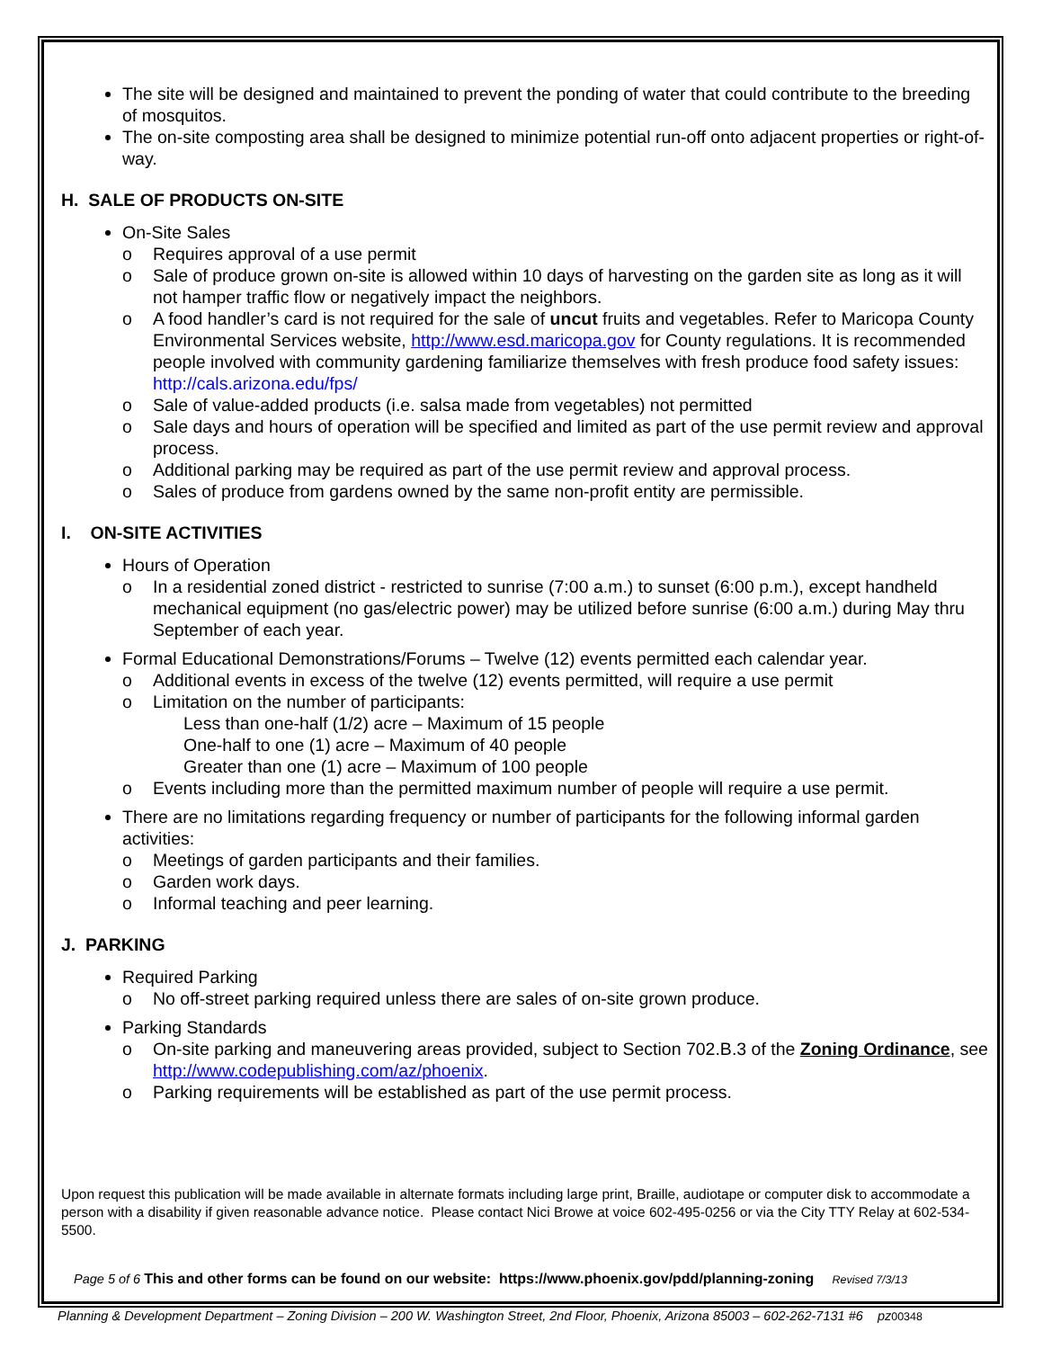The site will be designed and maintained to prevent the ponding of water that could contribute to the breeding of mosquitos.
The on-site composting area shall be designed to minimize potential run-off onto adjacent properties or right-of-way.
H. SALE OF PRODUCTS ON-SITE
On-Site Sales
o Requires approval of a use permit
o Sale of produce grown on-site is allowed within 10 days of harvesting on the garden site as long as it will not hamper traffic flow or negatively impact the neighbors.
o A food handler’s card is not required for the sale of uncut fruits and vegetables. Refer to Maricopa County Environmental Services website, http://www.esd.maricopa.gov for County regulations. It is recommended people involved with community gardening familiarize themselves with fresh produce food safety issues: http://cals.arizona.edu/fps/
o Sale of value-added products (i.e. salsa made from vegetables) not permitted
o Sale days and hours of operation will be specified and limited as part of the use permit review and approval process.
o Additional parking may be required as part of the use permit review and approval process.
o Sales of produce from gardens owned by the same non-profit entity are permissible.
I. ON-SITE ACTIVITIES
Hours of Operation
o In a residential zoned district - restricted to sunrise (7:00 a.m.) to sunset (6:00 p.m.), except handheld mechanical equipment (no gas/electric power) may be utilized before sunrise (6:00 a.m.) during May thru September of each year.
Formal Educational Demonstrations/Forums – Twelve (12) events permitted each calendar year.
o Additional events in excess of the twelve (12) events permitted, will require a use permit
o Limitation on the number of participants:
Less than one-half (1/2) acre – Maximum of 15 people
One-half to one (1) acre – Maximum of 40 people
Greater than one (1) acre – Maximum of 100 people
o Events including more than the permitted maximum number of people will require a use permit.
There are no limitations regarding frequency or number of participants for the following informal garden activities:
o Meetings of garden participants and their families.
o Garden work days.
o Informal teaching and peer learning.
J. PARKING
Required Parking
o No off-street parking required unless there are sales of on-site grown produce.
Parking Standards
o On-site parking and maneuvering areas provided, subject to Section 702.B.3 of the Zoning Ordinance, see http://www.codepublishing.com/az/phoenix.
o Parking requirements will be established as part of the use permit process.
Upon request this publication will be made available in alternate formats including large print, Braille, audiotape or computer disk to accommodate a person with a disability if given reasonable advance notice. Please contact Nici Browe at voice 602-495-0256 or via the City TTY Relay at 602-534-5500.
Page 5 of 6 This and other forms can be found on our website: https://www.phoenix.gov/pdd/planning-zoning Revised 7/3/13
Planning & Development Department – Zoning Division – 200 W. Washington Street, 2nd Floor, Phoenix, Arizona 85003 – 602-262-7131 #6 pz00348